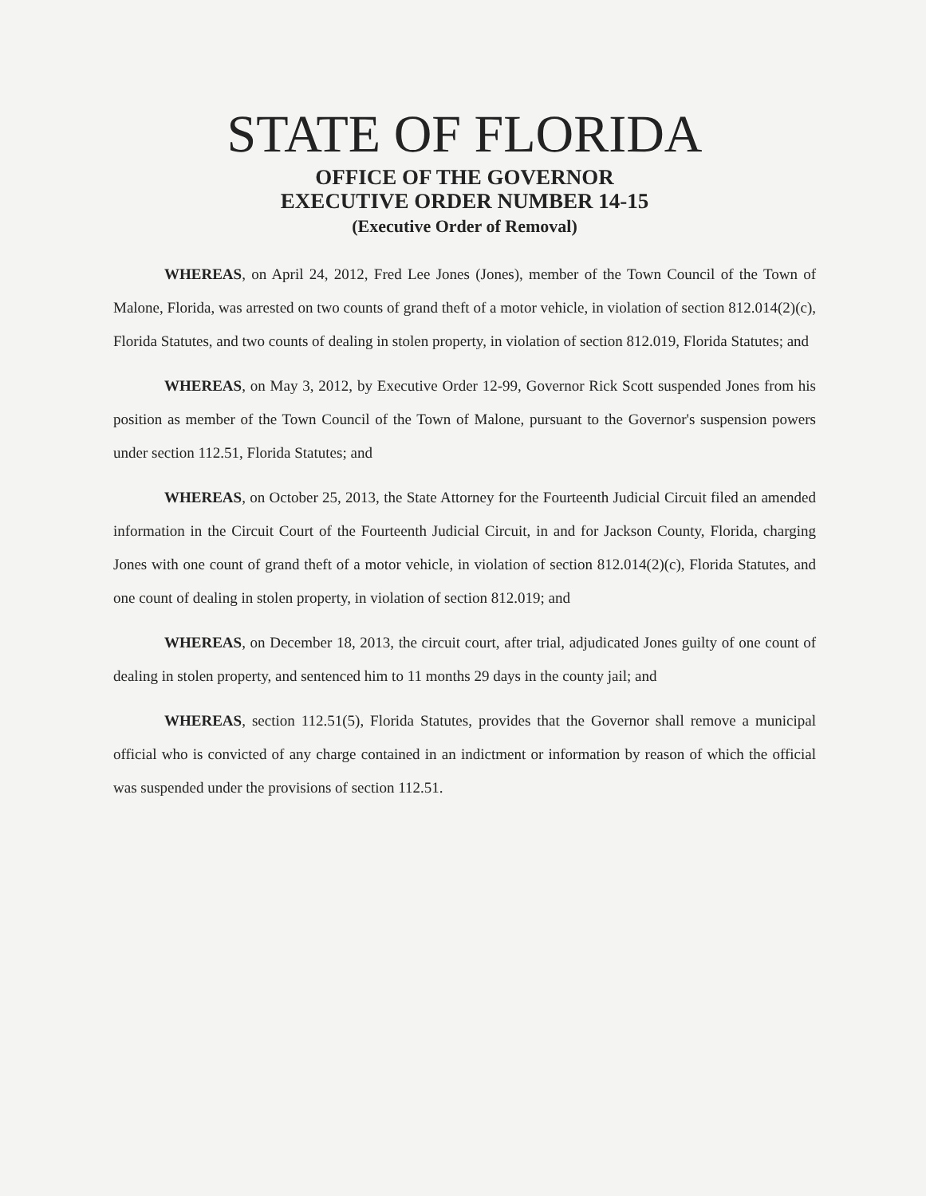STATE OF FLORIDA
OFFICE OF THE GOVERNOR
EXECUTIVE ORDER NUMBER 14-15
(Executive Order of Removal)
WHEREAS, on April 24, 2012, Fred Lee Jones (Jones), member of the Town Council of the Town of Malone, Florida, was arrested on two counts of grand theft of a motor vehicle, in violation of section 812.014(2)(c), Florida Statutes, and two counts of dealing in stolen property, in violation of section 812.019, Florida Statutes; and
WHEREAS, on May 3, 2012, by Executive Order 12-99, Governor Rick Scott suspended Jones from his position as member of the Town Council of the Town of Malone, pursuant to the Governor's suspension powers under section 112.51, Florida Statutes; and
WHEREAS, on October 25, 2013, the State Attorney for the Fourteenth Judicial Circuit filed an amended information in the Circuit Court of the Fourteenth Judicial Circuit, in and for Jackson County, Florida, charging Jones with one count of grand theft of a motor vehicle, in violation of section 812.014(2)(c), Florida Statutes, and one count of dealing in stolen property, in violation of section 812.019; and
WHEREAS, on December 18, 2013, the circuit court, after trial, adjudicated Jones guilty of one count of dealing in stolen property, and sentenced him to 11 months 29 days in the county jail; and
WHEREAS, section 112.51(5), Florida Statutes, provides that the Governor shall remove a municipal official who is convicted of any charge contained in an indictment or information by reason of which the official was suspended under the provisions of section 112.51.